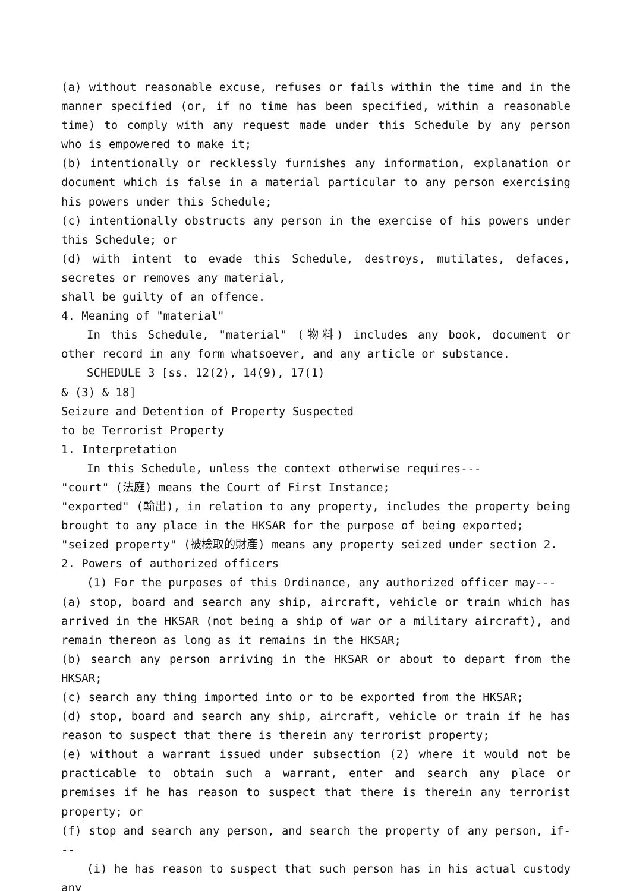(a) without reasonable excuse, refuses or fails within the time and in the manner specified (or, if no time has been specified, within a reasonable time) to comply with any request made under this Schedule by any person who is empowered to make it;
(b) intentionally or recklessly furnishes any information, explanation or document which is false in a material particular to any person exercising his powers under this Schedule;
(c) intentionally obstructs any person in the exercise of his powers under this Schedule; or
(d) with intent to evade this Schedule, destroys, mutilates, defaces, secretes or removes any material,
shall be guilty of an offence.
4. Meaning of "material"
In this Schedule, "material" (物料) includes any book, document or other record in any form whatsoever, and any article or substance.
SCHEDULE 3 [ss. 12(2), 14(9), 17(1)
& (3) & 18]
Seizure and Detention of Property Suspected
to be Terrorist Property
1. Interpretation
In this Schedule, unless the context otherwise requires---
"court" (法庭) means the Court of First Instance;
"exported" (輸出), in relation to any property, includes the property being brought to any place in the HKSAR for the purpose of being exported;
"seized property" (被檢取的財產) means any property seized under section 2.
2. Powers of authorized officers
(1) For the purposes of this Ordinance, any authorized officer may---
(a) stop, board and search any ship, aircraft, vehicle or train which has arrived in the HKSAR (not being a ship of war or a military aircraft), and remain thereon as long as it remains in the HKSAR;
(b) search any person arriving in the HKSAR or about to depart from the HKSAR;
(c) search any thing imported into or to be exported from the HKSAR;
(d) stop, board and search any ship, aircraft, vehicle or train if he has reason to suspect that there is therein any terrorist property;
(e) without a warrant issued under subsection (2) where it would not be practicable to obtain such a warrant, enter and search any place or premises if he has reason to suspect that there is therein any terrorist property; or
(f) stop and search any person, and search the property of any person, if---
(i) he has reason to suspect that such person has in his actual custody any